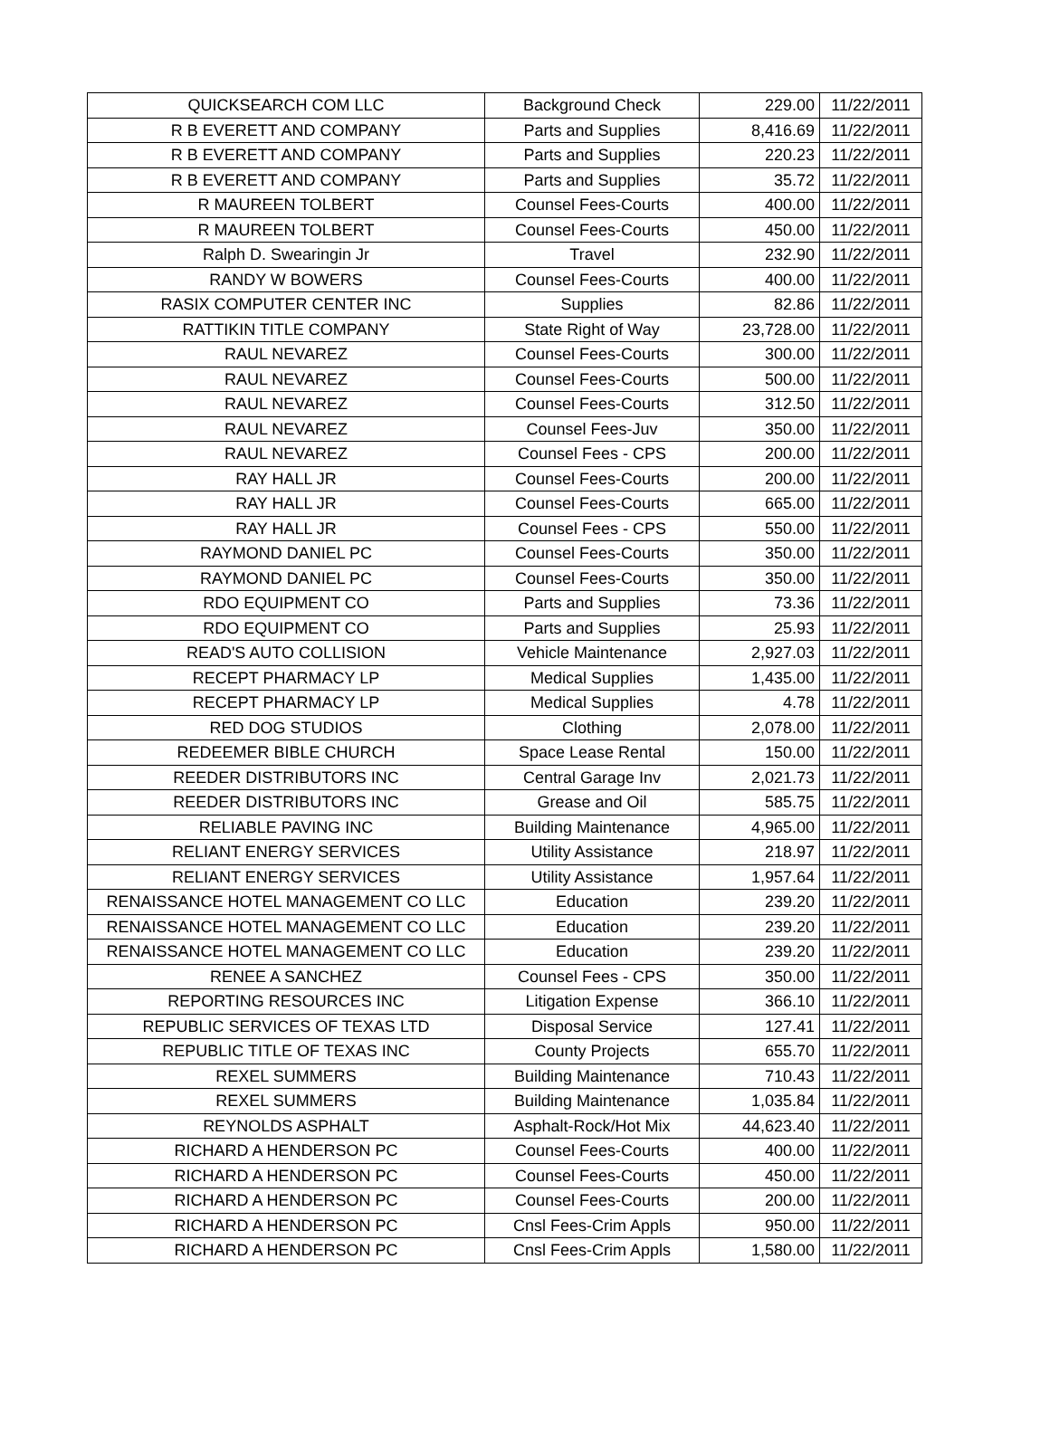| QUICKSEARCH COM LLC | Background Check | 229.00 | 11/22/2011 |
| R B EVERETT AND COMPANY | Parts and Supplies | 8,416.69 | 11/22/2011 |
| R B EVERETT AND COMPANY | Parts and Supplies | 220.23 | 11/22/2011 |
| R B EVERETT AND COMPANY | Parts and Supplies | 35.72 | 11/22/2011 |
| R MAUREEN TOLBERT | Counsel Fees-Courts | 400.00 | 11/22/2011 |
| R MAUREEN TOLBERT | Counsel Fees-Courts | 450.00 | 11/22/2011 |
| Ralph D. Swearingin Jr | Travel | 232.90 | 11/22/2011 |
| RANDY W BOWERS | Counsel Fees-Courts | 400.00 | 11/22/2011 |
| RASIX COMPUTER CENTER INC | Supplies | 82.86 | 11/22/2011 |
| RATTIKIN TITLE COMPANY | State Right of Way | 23,728.00 | 11/22/2011 |
| RAUL NEVAREZ | Counsel Fees-Courts | 300.00 | 11/22/2011 |
| RAUL NEVAREZ | Counsel Fees-Courts | 500.00 | 11/22/2011 |
| RAUL NEVAREZ | Counsel Fees-Courts | 312.50 | 11/22/2011 |
| RAUL NEVAREZ | Counsel Fees-Juv | 350.00 | 11/22/2011 |
| RAUL NEVAREZ | Counsel Fees - CPS | 200.00 | 11/22/2011 |
| RAY HALL JR | Counsel Fees-Courts | 200.00 | 11/22/2011 |
| RAY HALL JR | Counsel Fees-Courts | 665.00 | 11/22/2011 |
| RAY HALL JR | Counsel Fees - CPS | 550.00 | 11/22/2011 |
| RAYMOND DANIEL PC | Counsel Fees-Courts | 350.00 | 11/22/2011 |
| RAYMOND DANIEL PC | Counsel Fees-Courts | 350.00 | 11/22/2011 |
| RDO EQUIPMENT CO | Parts and Supplies | 73.36 | 11/22/2011 |
| RDO EQUIPMENT CO | Parts and Supplies | 25.93 | 11/22/2011 |
| READ'S AUTO COLLISION | Vehicle Maintenance | 2,927.03 | 11/22/2011 |
| RECEPT PHARMACY LP | Medical Supplies | 1,435.00 | 11/22/2011 |
| RECEPT PHARMACY LP | Medical Supplies | 4.78 | 11/22/2011 |
| RED DOG STUDIOS | Clothing | 2,078.00 | 11/22/2011 |
| REDEEMER BIBLE CHURCH | Space Lease Rental | 150.00 | 11/22/2011 |
| REEDER DISTRIBUTORS INC | Central Garage Inv | 2,021.73 | 11/22/2011 |
| REEDER DISTRIBUTORS INC | Grease and Oil | 585.75 | 11/22/2011 |
| RELIABLE PAVING INC | Building Maintenance | 4,965.00 | 11/22/2011 |
| RELIANT ENERGY SERVICES | Utility Assistance | 218.97 | 11/22/2011 |
| RELIANT ENERGY SERVICES | Utility Assistance | 1,957.64 | 11/22/2011 |
| RENAISSANCE HOTEL MANAGEMENT CO LLC | Education | 239.20 | 11/22/2011 |
| RENAISSANCE HOTEL MANAGEMENT CO LLC | Education | 239.20 | 11/22/2011 |
| RENAISSANCE HOTEL MANAGEMENT CO LLC | Education | 239.20 | 11/22/2011 |
| RENEE A SANCHEZ | Counsel Fees - CPS | 350.00 | 11/22/2011 |
| REPORTING RESOURCES INC | Litigation Expense | 366.10 | 11/22/2011 |
| REPUBLIC SERVICES OF TEXAS LTD | Disposal Service | 127.41 | 11/22/2011 |
| REPUBLIC TITLE OF TEXAS INC | County Projects | 655.70 | 11/22/2011 |
| REXEL SUMMERS | Building Maintenance | 710.43 | 11/22/2011 |
| REXEL SUMMERS | Building Maintenance | 1,035.84 | 11/22/2011 |
| REYNOLDS ASPHALT | Asphalt-Rock/Hot Mix | 44,623.40 | 11/22/2011 |
| RICHARD A HENDERSON PC | Counsel Fees-Courts | 400.00 | 11/22/2011 |
| RICHARD A HENDERSON PC | Counsel Fees-Courts | 450.00 | 11/22/2011 |
| RICHARD A HENDERSON PC | Counsel Fees-Courts | 200.00 | 11/22/2011 |
| RICHARD A HENDERSON PC | Cnsl Fees-Crim Appls | 950.00 | 11/22/2011 |
| RICHARD A HENDERSON PC | Cnsl Fees-Crim Appls | 1,580.00 | 11/22/2011 |